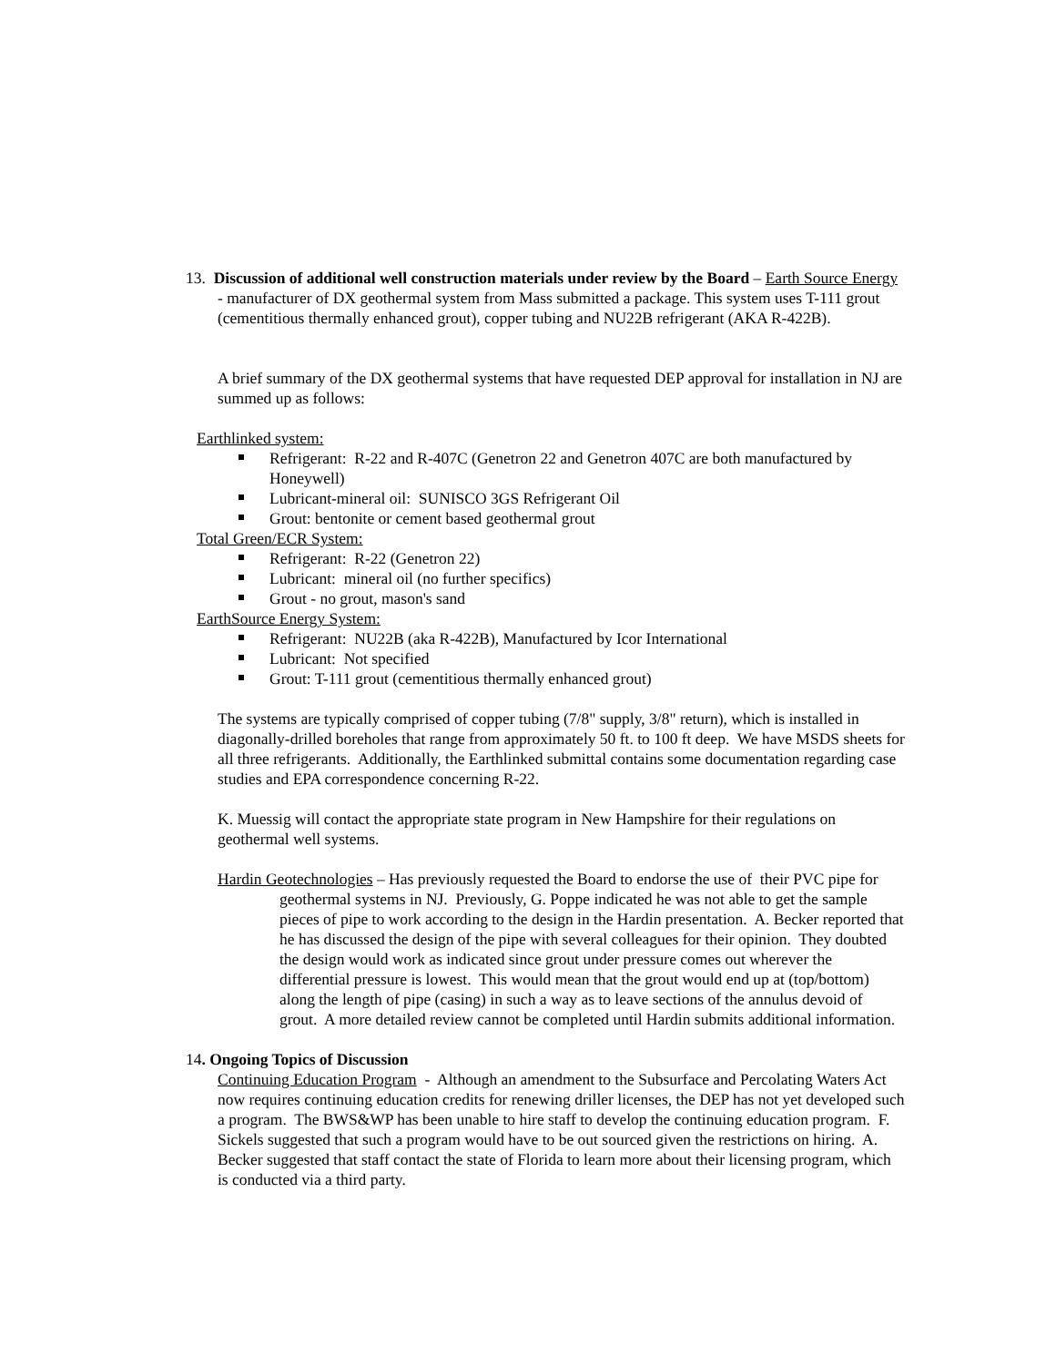13. Discussion of additional well construction materials under review by the Board – Earth Source Energy - manufacturer of DX geothermal system from Mass submitted a package. This system uses T-111 grout (cementitious thermally enhanced grout), copper tubing and NU22B refrigerant (AKA R-422B).
A brief summary of the DX geothermal systems that have requested DEP approval for installation in NJ are summed up as follows:
Earthlinked system:
Refrigerant: R-22 and R-407C (Genetron 22 and Genetron 407C are both manufactured by Honeywell)
Lubricant-mineral oil: SUNISCO 3GS Refrigerant Oil
Grout: bentonite or cement based geothermal grout
Total Green/ECR System:
Refrigerant: R-22 (Genetron 22)
Lubricant: mineral oil (no further specifics)
Grout - no grout, mason's sand
EarthSource Energy System:
Refrigerant: NU22B (aka R-422B), Manufactured by Icor International
Lubricant: Not specified
Grout: T-111 grout (cementitious thermally enhanced grout)
The systems are typically comprised of copper tubing (7/8" supply, 3/8" return), which is installed in diagonally-drilled boreholes that range from approximately 50 ft. to 100 ft deep. We have MSDS sheets for all three refrigerants. Additionally, the Earthlinked submittal contains some documentation regarding case studies and EPA correspondence concerning R-22.
K. Muessig will contact the appropriate state program in New Hampshire for their regulations on geothermal well systems.
Hardin Geotechnologies – Has previously requested the Board to endorse the use of their PVC pipe for geothermal systems in NJ. Previously, G. Poppe indicated he was not able to get the sample pieces of pipe to work according to the design in the Hardin presentation. A. Becker reported that he has discussed the design of the pipe with several colleagues for their opinion. They doubted the design would work as indicated since grout under pressure comes out wherever the differential pressure is lowest. This would mean that the grout would end up at (top/bottom) along the length of pipe (casing) in such a way as to leave sections of the annulus devoid of grout. A more detailed review cannot be completed until Hardin submits additional information.
14. Ongoing Topics of Discussion
Continuing Education Program - Although an amendment to the Subsurface and Percolating Waters Act now requires continuing education credits for renewing driller licenses, the DEP has not yet developed such a program. The BWS&WP has been unable to hire staff to develop the continuing education program. F. Sickels suggested that such a program would have to be out sourced given the restrictions on hiring. A. Becker suggested that staff contact the state of Florida to learn more about their licensing program, which is conducted via a third party.